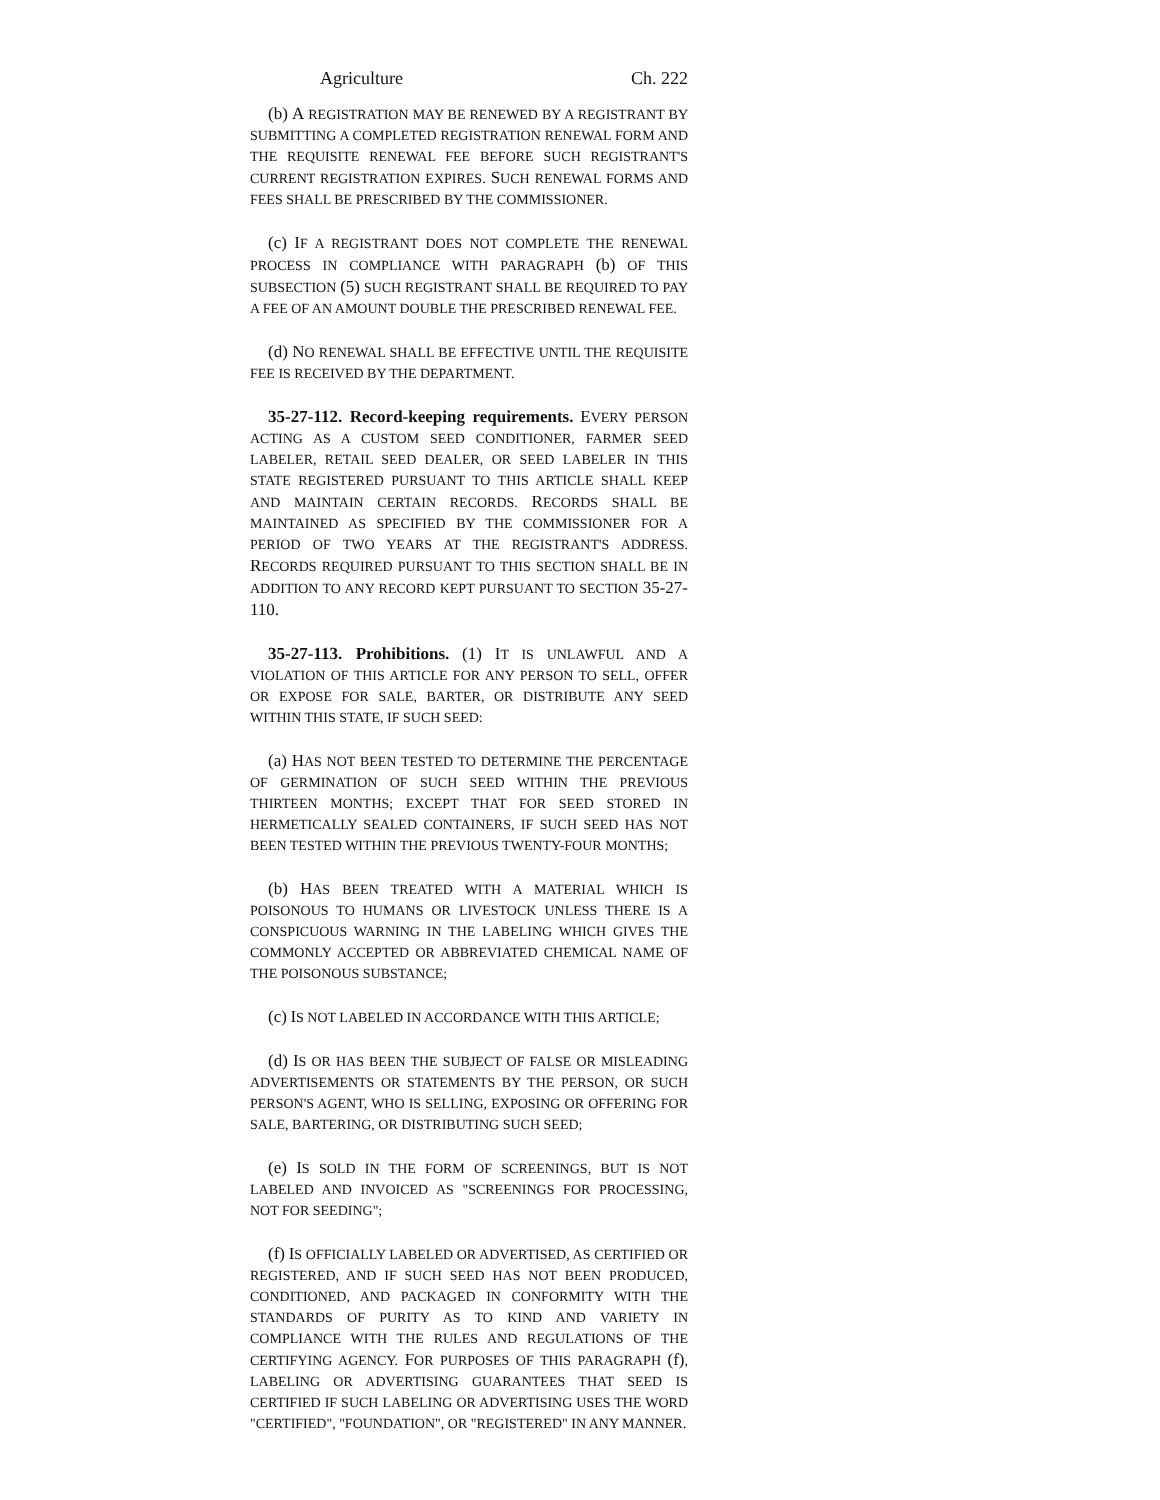Agriculture Ch. 222
(b) A REGISTRATION MAY BE RENEWED BY A REGISTRANT BY SUBMITTING A COMPLETED REGISTRATION RENEWAL FORM AND THE REQUISITE RENEWAL FEE BEFORE SUCH REGISTRANT'S CURRENT REGISTRATION EXPIRES. SUCH RENEWAL FORMS AND FEES SHALL BE PRESCRIBED BY THE COMMISSIONER.
(c) IF A REGISTRANT DOES NOT COMPLETE THE RENEWAL PROCESS IN COMPLIANCE WITH PARAGRAPH (b) OF THIS SUBSECTION (5) SUCH REGISTRANT SHALL BE REQUIRED TO PAY A FEE OF AN AMOUNT DOUBLE THE PRESCRIBED RENEWAL FEE.
(d) NO RENEWAL SHALL BE EFFECTIVE UNTIL THE REQUISITE FEE IS RECEIVED BY THE DEPARTMENT.
35-27-112. Record-keeping requirements. EVERY PERSON ACTING AS A CUSTOM SEED CONDITIONER, FARMER SEED LABELER, RETAIL SEED DEALER, OR SEED LABELER IN THIS STATE REGISTERED PURSUANT TO THIS ARTICLE SHALL KEEP AND MAINTAIN CERTAIN RECORDS. RECORDS SHALL BE MAINTAINED AS SPECIFIED BY THE COMMISSIONER FOR A PERIOD OF TWO YEARS AT THE REGISTRANT'S ADDRESS. RECORDS REQUIRED PURSUANT TO THIS SECTION SHALL BE IN ADDITION TO ANY RECORD KEPT PURSUANT TO SECTION 35-27-110.
35-27-113. Prohibitions. (1) IT IS UNLAWFUL AND A VIOLATION OF THIS ARTICLE FOR ANY PERSON TO SELL, OFFER OR EXPOSE FOR SALE, BARTER, OR DISTRIBUTE ANY SEED WITHIN THIS STATE, IF SUCH SEED:
(a) HAS NOT BEEN TESTED TO DETERMINE THE PERCENTAGE OF GERMINATION OF SUCH SEED WITHIN THE PREVIOUS THIRTEEN MONTHS; EXCEPT THAT FOR SEED STORED IN HERMETICALLY SEALED CONTAINERS, IF SUCH SEED HAS NOT BEEN TESTED WITHIN THE PREVIOUS TWENTY-FOUR MONTHS;
(b) HAS BEEN TREATED WITH A MATERIAL WHICH IS POISONOUS TO HUMANS OR LIVESTOCK UNLESS THERE IS A CONSPICUOUS WARNING IN THE LABELING WHICH GIVES THE COMMONLY ACCEPTED OR ABBREVIATED CHEMICAL NAME OF THE POISONOUS SUBSTANCE;
(c) IS NOT LABELED IN ACCORDANCE WITH THIS ARTICLE;
(d) IS OR HAS BEEN THE SUBJECT OF FALSE OR MISLEADING ADVERTISEMENTS OR STATEMENTS BY THE PERSON, OR SUCH PERSON'S AGENT, WHO IS SELLING, EXPOSING OR OFFERING FOR SALE, BARTERING, OR DISTRIBUTING SUCH SEED;
(e) IS SOLD IN THE FORM OF SCREENINGS, BUT IS NOT LABELED AND INVOICED AS "SCREENINGS FOR PROCESSING, NOT FOR SEEDING";
(f) IS OFFICIALLY LABELED OR ADVERTISED, AS CERTIFIED OR REGISTERED, AND IF SUCH SEED HAS NOT BEEN PRODUCED, CONDITIONED, AND PACKAGED IN CONFORMITY WITH THE STANDARDS OF PURITY AS TO KIND AND VARIETY IN COMPLIANCE WITH THE RULES AND REGULATIONS OF THE CERTIFYING AGENCY. FOR PURPOSES OF THIS PARAGRAPH (f), LABELING OR ADVERTISING GUARANTEES THAT SEED IS CERTIFIED IF SUCH LABELING OR ADVERTISING USES THE WORD "CERTIFIED", "FOUNDATION", OR "REGISTERED" IN ANY MANNER.